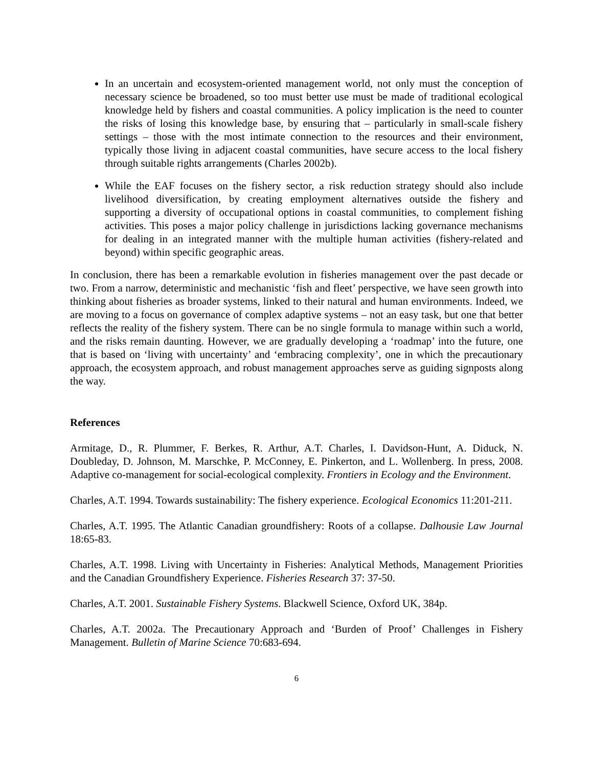In an uncertain and ecosystem-oriented management world, not only must the conception of necessary science be broadened, so too must better use must be made of traditional ecological knowledge held by fishers and coastal communities. A policy implication is the need to counter the risks of losing this knowledge base, by ensuring that – particularly in small-scale fishery settings – those with the most intimate connection to the resources and their environment, typically those living in adjacent coastal communities, have secure access to the local fishery through suitable rights arrangements (Charles 2002b).
While the EAF focuses on the fishery sector, a risk reduction strategy should also include livelihood diversification, by creating employment alternatives outside the fishery and supporting a diversity of occupational options in coastal communities, to complement fishing activities. This poses a major policy challenge in jurisdictions lacking governance mechanisms for dealing in an integrated manner with the multiple human activities (fishery-related and beyond) within specific geographic areas.
In conclusion, there has been a remarkable evolution in fisheries management over the past decade or two. From a narrow, deterministic and mechanistic ‘fish and fleet’ perspective, we have seen growth into thinking about fisheries as broader systems, linked to their natural and human environments. Indeed, we are moving to a focus on governance of complex adaptive systems – not an easy task, but one that better reflects the reality of the fishery system. There can be no single formula to manage within such a world, and the risks remain daunting. However, we are gradually developing a ‘roadmap’ into the future, one that is based on ‘living with uncertainty’ and ‘embracing complexity’, one in which the precautionary approach, the ecosystem approach, and robust management approaches serve as guiding signposts along the way.
References
Armitage, D., R. Plummer, F. Berkes, R. Arthur, A.T. Charles, I. Davidson-Hunt, A. Diduck, N. Doubleday, D. Johnson, M. Marschke, P. McConney, E. Pinkerton, and L. Wollenberg. In press, 2008. Adaptive co-management for social-ecological complexity. Frontiers in Ecology and the Environment.
Charles, A.T. 1994. Towards sustainability: The fishery experience. Ecological Economics 11:201-211.
Charles, A.T. 1995. The Atlantic Canadian groundfishery: Roots of a collapse. Dalhousie Law Journal 18:65-83.
Charles, A.T. 1998. Living with Uncertainty in Fisheries: Analytical Methods, Management Priorities and the Canadian Groundfishery Experience. Fisheries Research 37: 37-50.
Charles, A.T. 2001. Sustainable Fishery Systems. Blackwell Science, Oxford UK, 384p.
Charles, A.T. 2002a. The Precautionary Approach and ‘Burden of Proof’ Challenges in Fishery Management. Bulletin of Marine Science 70:683-694.
6